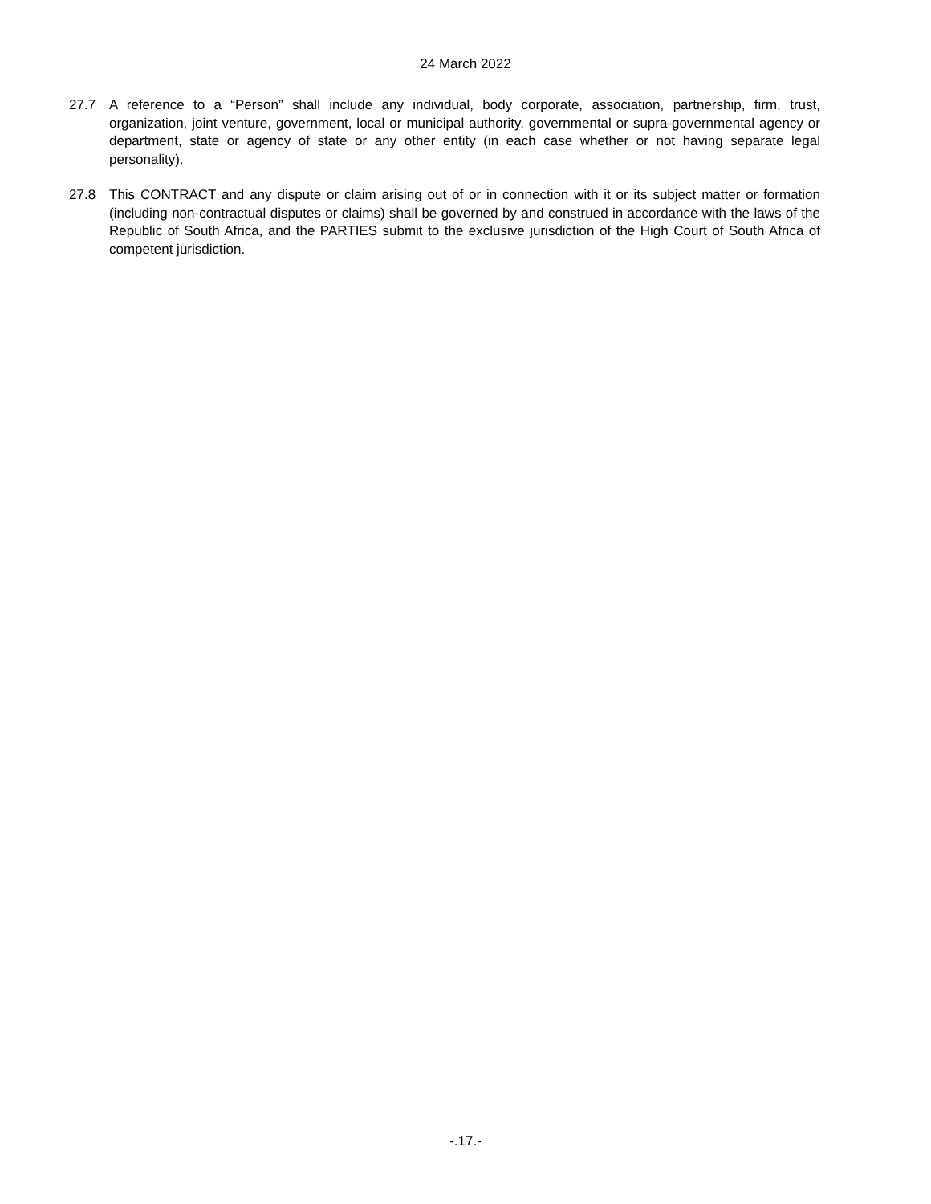24 March 2022
27.7 A reference to a “Person” shall include any individual, body corporate, association, partnership, firm, trust, organization, joint venture, government, local or municipal authority, governmental or supra-governmental agency or department, state or agency of state or any other entity (in each case whether or not having separate legal personality).
27.8 This CONTRACT and any dispute or claim arising out of or in connection with it or its subject matter or formation (including non-contractual disputes or claims) shall be governed by and construed in accordance with the laws of the Republic of South Africa, and the PARTIES submit to the exclusive jurisdiction of the High Court of South Africa of competent jurisdiction.
-.17.-